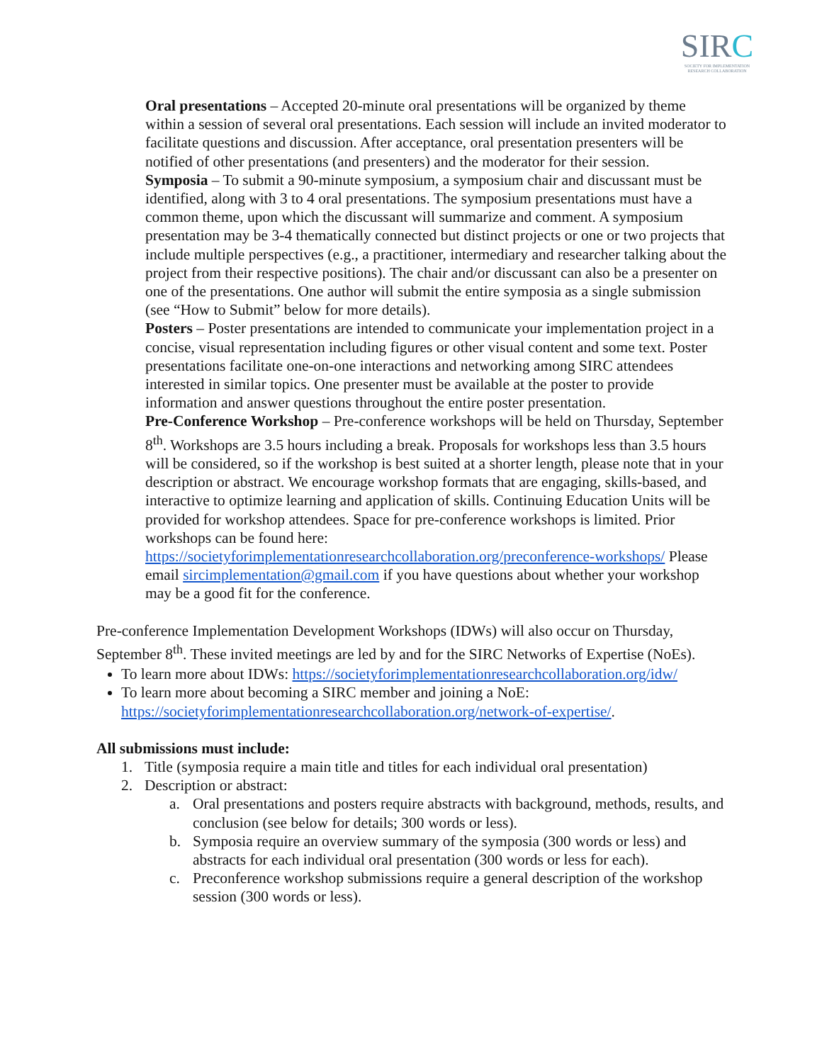SIRC
SOCIETY FOR IMPLEMENTATION
RESEARCH COLLABORATION
Oral presentations – Accepted 20-minute oral presentations will be organized by theme within a session of several oral presentations. Each session will include an invited moderator to facilitate questions and discussion. After acceptance, oral presentation presenters will be notified of other presentations (and presenters) and the moderator for their session.
Symposia – To submit a 90-minute symposium, a symposium chair and discussant must be identified, along with 3 to 4 oral presentations. The symposium presentations must have a common theme, upon which the discussant will summarize and comment. A symposium presentation may be 3-4 thematically connected but distinct projects or one or two projects that include multiple perspectives (e.g., a practitioner, intermediary and researcher talking about the project from their respective positions). The chair and/or discussant can also be a presenter on one of the presentations. One author will submit the entire symposia as a single submission (see “How to Submit” below for more details).
Posters – Poster presentations are intended to communicate your implementation project in a concise, visual representation including figures or other visual content and some text. Poster presentations facilitate one-on-one interactions and networking among SIRC attendees interested in similar topics. One presenter must be available at the poster to provide information and answer questions throughout the entire poster presentation.
Pre-Conference Workshop – Pre-conference workshops will be held on Thursday, September 8<sup>th</sup>. Workshops are 3.5 hours including a break. Proposals for workshops less than 3.5 hours will be considered, so if the workshop is best suited at a shorter length, please note that in your description or abstract. We encourage workshop formats that are engaging, skills-based, and interactive to optimize learning and application of skills. Continuing Education Units will be provided for workshop attendees. Space for pre-conference workshops is limited. Prior workshops can be found here: https://societyforimplementationresearchcollaboration.org/preconference-workshops/ Please email sircimplementation@gmail.com if you have questions about whether your workshop may be a good fit for the conference.
Pre-conference Implementation Development Workshops (IDWs) will also occur on Thursday, September 8<sup>th</sup>. These invited meetings are led by and for the SIRC Networks of Expertise (NoEs).
To learn more about IDWs: https://societyforimplementationresearchcollaboration.org/idw/
To learn more about becoming a SIRC member and joining a NoE: https://societyforimplementationresearchcollaboration.org/network-of-expertise/.
All submissions must include:
1. Title (symposia require a main title and titles for each individual oral presentation)
2. Description or abstract:
a. Oral presentations and posters require abstracts with background, methods, results, and conclusion (see below for details; 300 words or less).
b. Symposia require an overview summary of the symposia (300 words or less) and abstracts for each individual oral presentation (300 words or less for each).
c. Preconference workshop submissions require a general description of the workshop session (300 words or less).